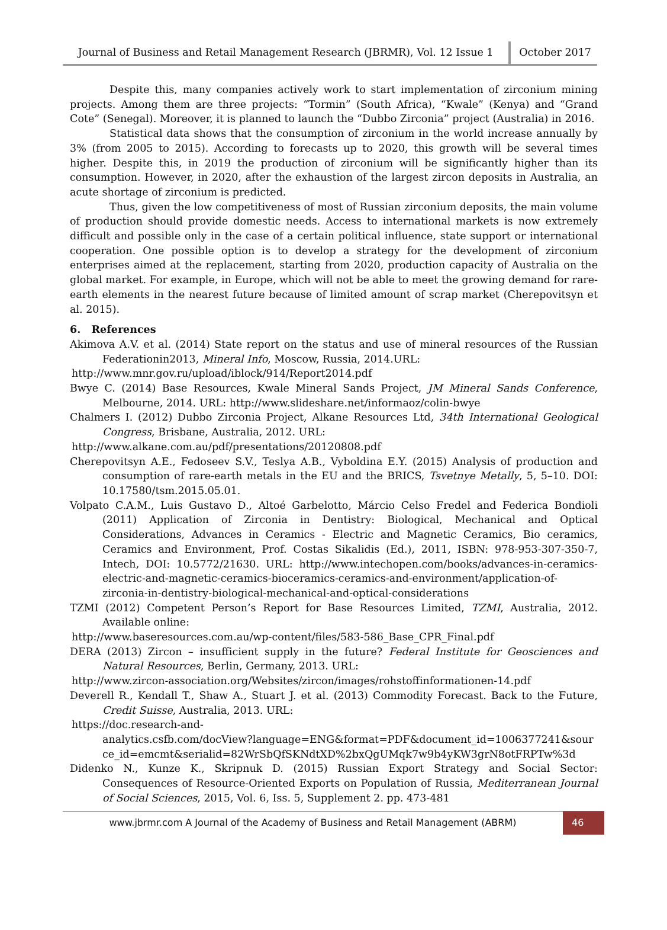Journal of Business and Retail Management Research (JBRMR), Vol. 12 Issue 1
October 2017
Despite this, many companies actively work to start implementation of zirconium mining projects. Among them are three projects: “Tormin” (South Africa), “Kwale” (Kenya) and “Grand Cote” (Senegal). Moreover, it is planned to launch the “Dubbo Zirconia” project (Australia) in 2016.
Statistical data shows that the consumption of zirconium in the world increase annually by 3% (from 2005 to 2015). According to forecasts up to 2020, this growth will be several times higher. Despite this, in 2019 the production of zirconium will be significantly higher than its consumption. However, in 2020, after the exhaustion of the largest zircon deposits in Australia, an acute shortage of zirconium is predicted.
Thus, given the low competitiveness of most of Russian zirconium deposits, the main volume of production should provide domestic needs. Access to international markets is now extremely difficult and possible only in the case of a certain political influence, state support or international cooperation. One possible option is to develop a strategy for the development of zirconium enterprises aimed at the replacement, starting from 2020, production capacity of Australia on the global market. For example, in Europe, which will not be able to meet the growing demand for rare-earth elements in the nearest future because of limited amount of scrap market (Cherepovitsyn et al. 2015).
6. References
Akimova A.V. et al. (2014) State report on the status and use of mineral resources of the Russian Federationin2013, Mineral Info, Moscow, Russia, 2014.URL:
http://www.mnr.gov.ru/upload/iblock/914/Report2014.pdf
Bwye C. (2014) Base Resources, Kwale Mineral Sands Project, JM Mineral Sands Conference, Melbourne, 2014. URL: http://www.slideshare.net/informaoz/colin-bwye
Chalmers I. (2012) Dubbo Zirconia Project, Alkane Resources Ltd, 34th International Geological Congress, Brisbane, Australia, 2012. URL:
http://www.alkane.com.au/pdf/presentations/20120808.pdf
Cherepovitsyn A.E., Fedoseev S.V., Teslya A.B., Vyboldina E.Y. (2015) Analysis of production and consumption of rare-earth metals in the EU and the BRICS, Tsvetnye Metally, 5, 5–10. DOI: 10.17580/tsm.2015.05.01.
Volpato C.A.M., Luis Gustavo D., Altoé Garbelotto, Márcio Celso Fredel and Federica Bondioli (2011) Application of Zirconia in Dentistry: Biological, Mechanical and Optical Considerations, Advances in Ceramics - Electric and Magnetic Ceramics, Bio ceramics, Ceramics and Environment, Prof. Costas Sikalidis (Ed.), 2011, ISBN: 978-953-307-350-7, Intech, DOI: 10.5772/21630. URL: http://www.intechopen.com/books/advances-in-ceramics-electric-and-magnetic-ceramics-bioceramics-ceramics-and-environment/application-of-zirconia-in-dentistry-biological-mechanical-and-optical-considerations
TZMI (2012) Competent Person’s Report for Base Resources Limited, TZMI, Australia, 2012. Available online:
http://www.baseresources.com.au/wp-content/files/583-586_Base_CPR_Final.pdf
DERA (2013) Zircon – insufficient supply in the future? Federal Institute for Geosciences and Natural Resources, Berlin, Germany, 2013. URL:
http://www.zircon-association.org/Websites/zircon/images/rohstoffinformationen-14.pdf
Deverell R., Kendall T., Shaw A., Stuart J. et al. (2013) Commodity Forecast. Back to the Future, Credit Suisse, Australia, 2013. URL:
https://doc.research-and-
analytics.csfb.com/docView?language=ENG&format=PDF&document_id=1006377241&source_id=emcmt&serialid=82WrSbQfSKNdtXD%2bxQgUMqk7w9b4yKW3grN8otFRPTw%3d
Didenko N., Kunze K., Skripnuk D. (2015) Russian Export Strategy and Social Sector: Consequences of Resource-Oriented Exports on Population of Russia, Mediterranean Journal of Social Sciences, 2015, Vol. 6, Iss. 5, Supplement 2. pp. 473-481
www.jbrmr.com A Journal of the Academy of Business and Retail Management (ABRM)
46